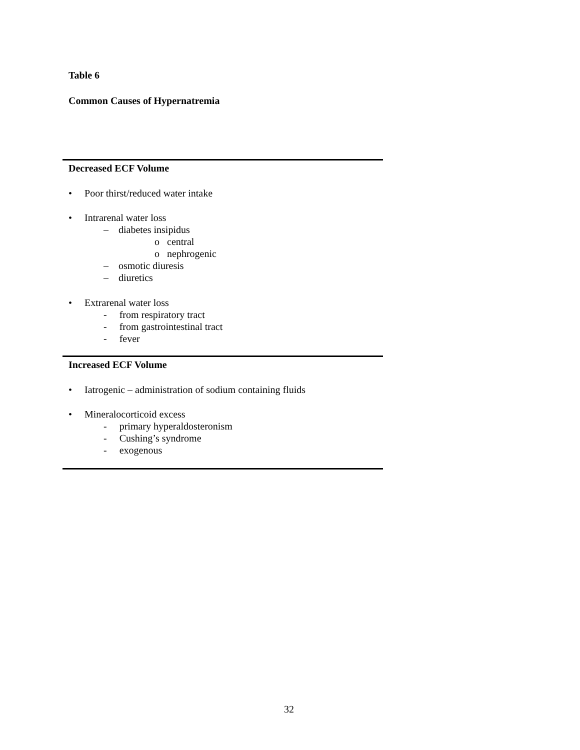Table 6
Common Causes of Hypernatremia
| Decreased ECF Volume |
| • Poor thirst/reduced water intake • Intrarenal water loss – diabetes insipidus o central o nephrogenic – osmotic diuresis – diuretics • Extrarenal water loss - from respiratory tract - from gastrointestinal tract - fever |
| Increased ECF Volume |
| • Iatrogenic – administration of sodium containing fluids • Mineralocorticoid excess - primary hyperaldosteronism - Cushing’s syndrome - exogenous |
32